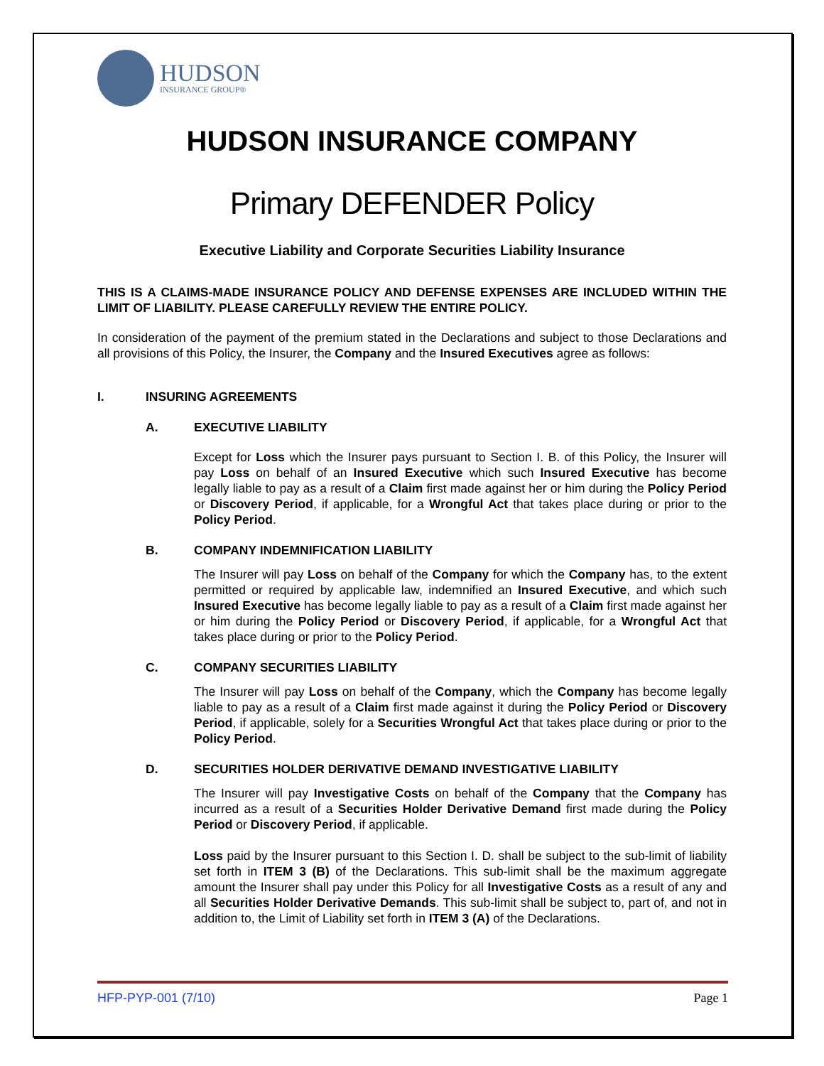HUDSON
INSURANCE GROUP®
HUDSON INSURANCE COMPANY
Primary DEFENDER Policy
Executive Liability and Corporate Securities Liability Insurance
THIS IS A CLAIMS-MADE INSURANCE POLICY AND DEFENSE EXPENSES ARE INCLUDED WITHIN THE LIMIT OF LIABILITY. PLEASE CAREFULLY REVIEW THE ENTIRE POLICY.
In consideration of the payment of the premium stated in the Declarations and subject to those Declarations and all provisions of this Policy, the Insurer, the Company and the Insured Executives agree as follows:
I. INSURING AGREEMENTS
A. EXECUTIVE LIABILITY
Except for Loss which the Insurer pays pursuant to Section I. B. of this Policy, the Insurer will pay Loss on behalf of an Insured Executive which such Insured Executive has become legally liable to pay as a result of a Claim first made against her or him during the Policy Period or Discovery Period, if applicable, for a Wrongful Act that takes place during or prior to the Policy Period.
B. COMPANY INDEMNIFICATION LIABILITY
The Insurer will pay Loss on behalf of the Company for which the Company has, to the extent permitted or required by applicable law, indemnified an Insured Executive, and which such Insured Executive has become legally liable to pay as a result of a Claim first made against her or him during the Policy Period or Discovery Period, if applicable, for a Wrongful Act that takes place during or prior to the Policy Period.
C. COMPANY SECURITIES LIABILITY
The Insurer will pay Loss on behalf of the Company, which the Company has become legally liable to pay as a result of a Claim first made against it during the Policy Period or Discovery Period, if applicable, solely for a Securities Wrongful Act that takes place during or prior to the Policy Period.
D. SECURITIES HOLDER DERIVATIVE DEMAND INVESTIGATIVE LIABILITY
The Insurer will pay Investigative Costs on behalf of the Company that the Company has incurred as a result of a Securities Holder Derivative Demand first made during the Policy Period or Discovery Period, if applicable.
Loss paid by the Insurer pursuant to this Section I. D. shall be subject to the sub-limit of liability set forth in ITEM 3 (B) of the Declarations. This sub-limit shall be the maximum aggregate amount the Insurer shall pay under this Policy for all Investigative Costs as a result of any and all Securities Holder Derivative Demands. This sub-limit shall be subject to, part of, and not in addition to, the Limit of Liability set forth in ITEM 3 (A) of the Declarations.
HFP-PYP-001 (7/10) Page 1